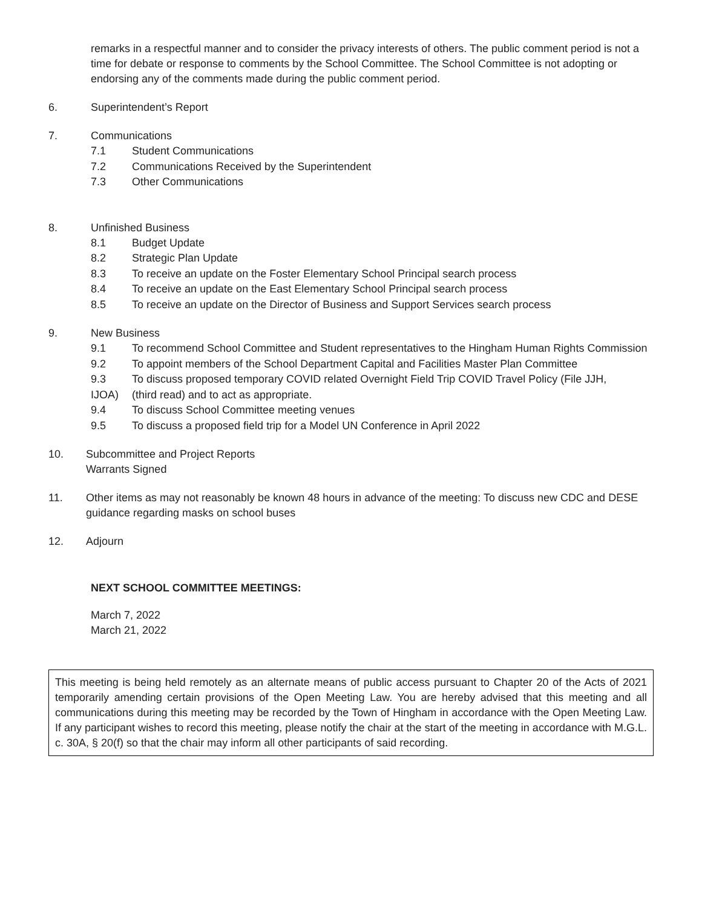remarks in a respectful manner and to consider the privacy interests of others. The public comment period is not a time for debate or response to comments by the School Committee. The School Committee is not adopting or endorsing any of the comments made during the public comment period.
6. Superintendent’s Report
7. Communications
7.1 Student Communications
7.2 Communications Received by the Superintendent
7.3 Other Communications
8. Unfinished Business
8.1 Budget Update
8.2 Strategic Plan Update
8.3 To receive an update on the Foster Elementary School Principal search process
8.4 To receive an update on the East Elementary School Principal search process
8.5 To receive an update on the Director of Business and Support Services search process
9. New Business
9.1 To recommend School Committee and Student representatives to the Hingham Human Rights Commission
9.2 To appoint members of the School Department Capital and Facilities Master Plan Committee
9.3 To discuss proposed temporary COVID related Overnight Field Trip COVID Travel Policy (File JJH,
IJOA) (third read) and to act as appropriate.
9.4 To discuss School Committee meeting venues
9.5 To discuss a proposed field trip for a Model UN Conference in April 2022
10. Subcommittee and Project Reports
Warrants Signed
11. Other items as may not reasonably be known 48 hours in advance of the meeting: To discuss new CDC and DESE guidance regarding masks on school buses
12. Adjourn
NEXT SCHOOL COMMITTEE MEETINGS:
March 7, 2022
March 21, 2022
This meeting is being held remotely as an alternate means of public access pursuant to Chapter 20 of the Acts of 2021 temporarily amending certain provisions of the Open Meeting Law. You are hereby advised that this meeting and all communications during this meeting may be recorded by the Town of Hingham in accordance with the Open Meeting Law. If any participant wishes to record this meeting, please notify the chair at the start of the meeting in accordance with M.G.L. c. 30A, § 20(f) so that the chair may inform all other participants of said recording.